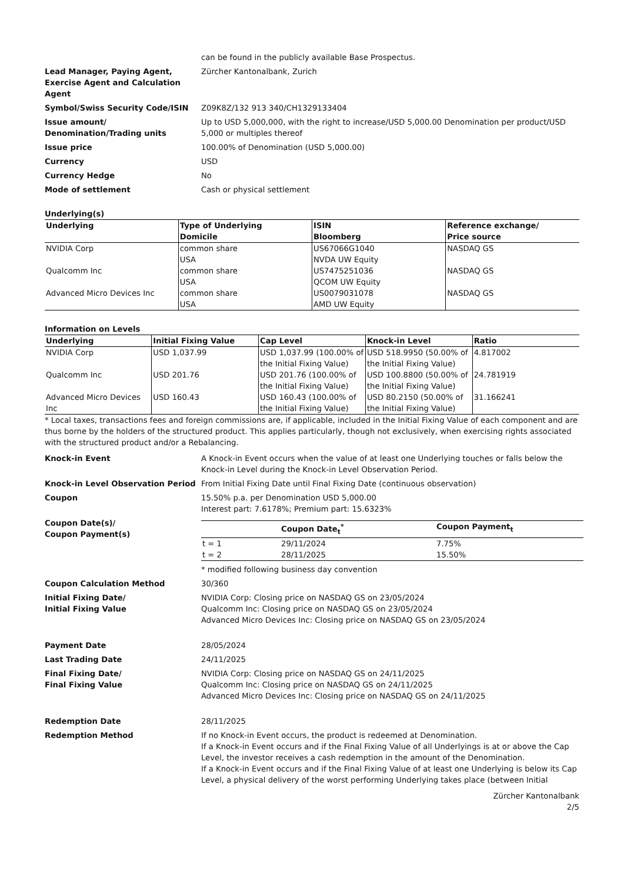can be found in the publicly available Base Prospectus.
Lead Manager, Paying Agent, Exercise Agent and Calculation Agent
Zürcher Kantonalbank, Zurich
Symbol/Swiss Security Code/ISIN Z09K8Z/132 913 340/CH1329133404
Issue amount/ Denomination/Trading units
Up to USD 5,000,000, with the right to increase/USD 5,000.00 Denomination per product/USD 5,000 or multiples thereof
Issue price 100.00% of Denomination (USD 5,000.00)
Currency USD
Currency Hedge No
Mode of settlement Cash or physical settlement
Underlying(s)
| Underlying | Type of Underlying Domicile | ISIN Bloomberg | Reference exchange/ Price source |
| --- | --- | --- | --- |
| NVIDIA Corp | common share USA | US67066G1040 NVDA UW Equity | NASDAQ GS |
| Qualcomm Inc | common share USA | US7475251036 QCOM UW Equity | NASDAQ GS |
| Advanced Micro Devices Inc | common share USA | US0079031078 AMD UW Equity | NASDAQ GS |
Information on Levels
| Underlying | Initial Fixing Value | Cap Level | Knock-in Level | Ratio |
| --- | --- | --- | --- | --- |
| NVIDIA Corp | USD 1,037.99 | USD 1,037.99 (100.00% of the Initial Fixing Value) | USD 518.9950 (50.00% of the Initial Fixing Value) | 4.817002 |
| Qualcomm Inc | USD 201.76 | USD 201.76 (100.00% of the Initial Fixing Value) | USD 100.8800 (50.00% of the Initial Fixing Value) | 24.781919 |
| Advanced Micro Devices Inc | USD 160.43 | USD 160.43 (100.00% of the Initial Fixing Value) | USD 80.2150 (50.00% of the Initial Fixing Value) | 31.166241 |
* Local taxes, transactions fees and foreign commissions are, if applicable, included in the Initial Fixing Value of each component and are thus borne by the holders of the structured product. This applies particularly, though not exclusively, when exercising rights associated with the structured product and/or a Rebalancing.
Knock-in Event A Knock-in Event occurs when the value of at least one Underlying touches or falls below the Knock-in Level during the Knock-in Level Observation Period.
Knock-in Level Observation Period From Initial Fixing Date until Final Fixing Date (continuous observation)
Coupon 15.50% p.a. per Denomination USD 5,000.00
Interest part: 7.6178%; Premium part: 15.6323%
Coupon Date(s)/
Coupon Payment(s)
| | Coupon Date<sub>t</sub><sup>*</sup> | Coupon Payment<sub>t</sub> |
| --- | --- | --- |
| t = 1 | 29/11/2024 | 7.75% |
| t = 2 | 28/11/2025 | 15.50% |
* modified following business day convention
Coupon Calculation Method 30/360
Initial Fixing Date/
Initial Fixing Value
NVIDIA Corp: Closing price on NASDAQ GS on 23/05/2024
Qualcomm Inc: Closing price on NASDAQ GS on 23/05/2024
Advanced Micro Devices Inc: Closing price on NASDAQ GS on 23/05/2024
Payment Date 28/05/2024
Last Trading Date 24/11/2025
Final Fixing Date/
Final Fixing Value
NVIDIA Corp: Closing price on NASDAQ GS on 24/11/2025
Qualcomm Inc: Closing price on NASDAQ GS on 24/11/2025
Advanced Micro Devices Inc: Closing price on NASDAQ GS on 24/11/2025
Redemption Date 28/11/2025
Redemption Method If no Knock-in Event occurs, the product is redeemed at Denomination.
If a Knock-in Event occurs and if the Final Fixing Value of all Underlyings is at or above the Cap Level, the investor receives a cash redemption in the amount of the Denomination.
If a Knock-in Event occurs and if the Final Fixing Value of at least one Underlying is below its Cap Level, a physical delivery of the worst performing Underlying takes place (between Initial
Zürcher Kantonalbank
2/5